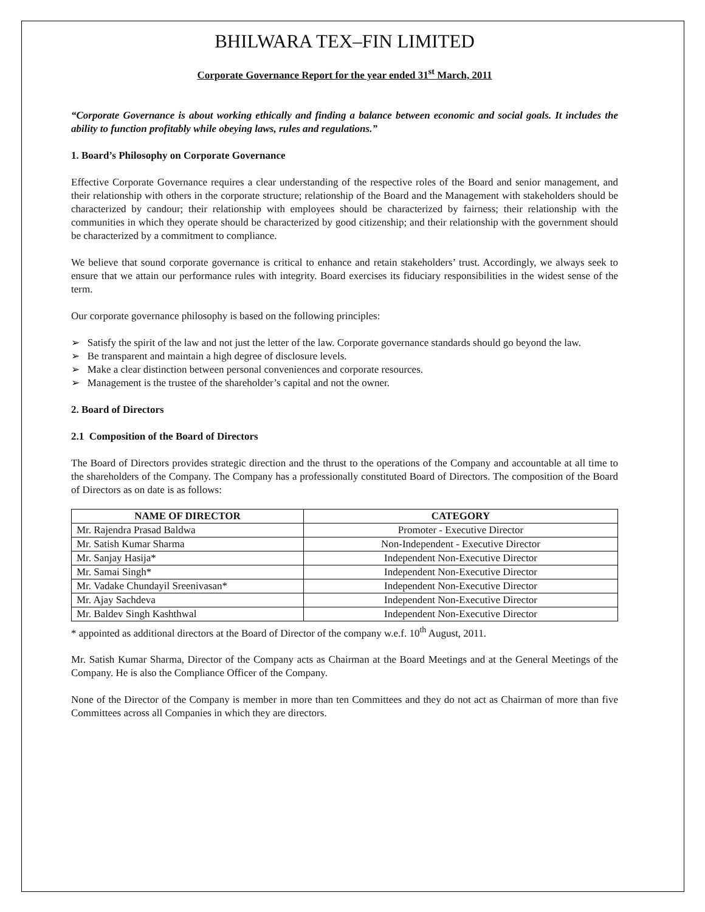BHILWARA TEX–FIN LIMITED
Corporate Governance Report for the year ended 31<sup>st</sup> March, 2011
“Corporate Governance is about working ethically and finding a balance between economic and social goals. It includes the ability to function profitably while obeying laws, rules and regulations.”
1. Board’s Philosophy on Corporate Governance
Effective Corporate Governance requires a clear understanding of the respective roles of the Board and senior management, and their relationship with others in the corporate structure; relationship of the Board and the Management with stakeholders should be characterized by candour; their relationship with employees should be characterized by fairness; their relationship with the communities in which they operate should be characterized by good citizenship; and their relationship with the government should be characterized by a commitment to compliance.
We believe that sound corporate governance is critical to enhance and retain stakeholders’ trust. Accordingly, we always seek to ensure that we attain our performance rules with integrity. Board exercises its fiduciary responsibilities in the widest sense of the term.
Our corporate governance philosophy is based on the following principles:
➢ Satisfy the spirit of the law and not just the letter of the law. Corporate governance standards should go beyond the law.
➢ Be transparent and maintain a high degree of disclosure levels.
➢ Make a clear distinction between personal conveniences and corporate resources.
➢ Management is the trustee of the shareholder’s capital and not the owner.
2. Board of Directors
2.1 Composition of the Board of Directors
The Board of Directors provides strategic direction and the thrust to the operations of the Company and accountable at all time to the shareholders of the Company. The Company has a professionally constituted Board of Directors. The composition of the Board of Directors as on date is as follows:
| NAME OF DIRECTOR | CATEGORY |
| --- | --- |
| Mr. Rajendra Prasad Baldwa | Promoter - Executive Director |
| Mr. Satish Kumar Sharma | Non-Independent - Executive Director |
| Mr. Sanjay Hasija* | Independent Non-Executive Director |
| Mr. Samai Singh* | Independent Non-Executive Director |
| Mr. Vadake Chundayil Sreenivasan* | Independent Non-Executive Director |
| Mr. Ajay Sachdeva | Independent Non-Executive Director |
| Mr. Baldev Singh Kashthwal | Independent Non-Executive Director |
* appointed as additional directors at the Board of Director of the company w.e.f. 10<sup>th</sup> August, 2011.
Mr. Satish Kumar Sharma, Director of the Company acts as Chairman at the Board Meetings and at the General Meetings of the Company. He is also the Compliance Officer of the Company.
None of the Director of the Company is member in more than ten Committees and they do not act as Chairman of more than five Committees across all Companies in which they are directors.